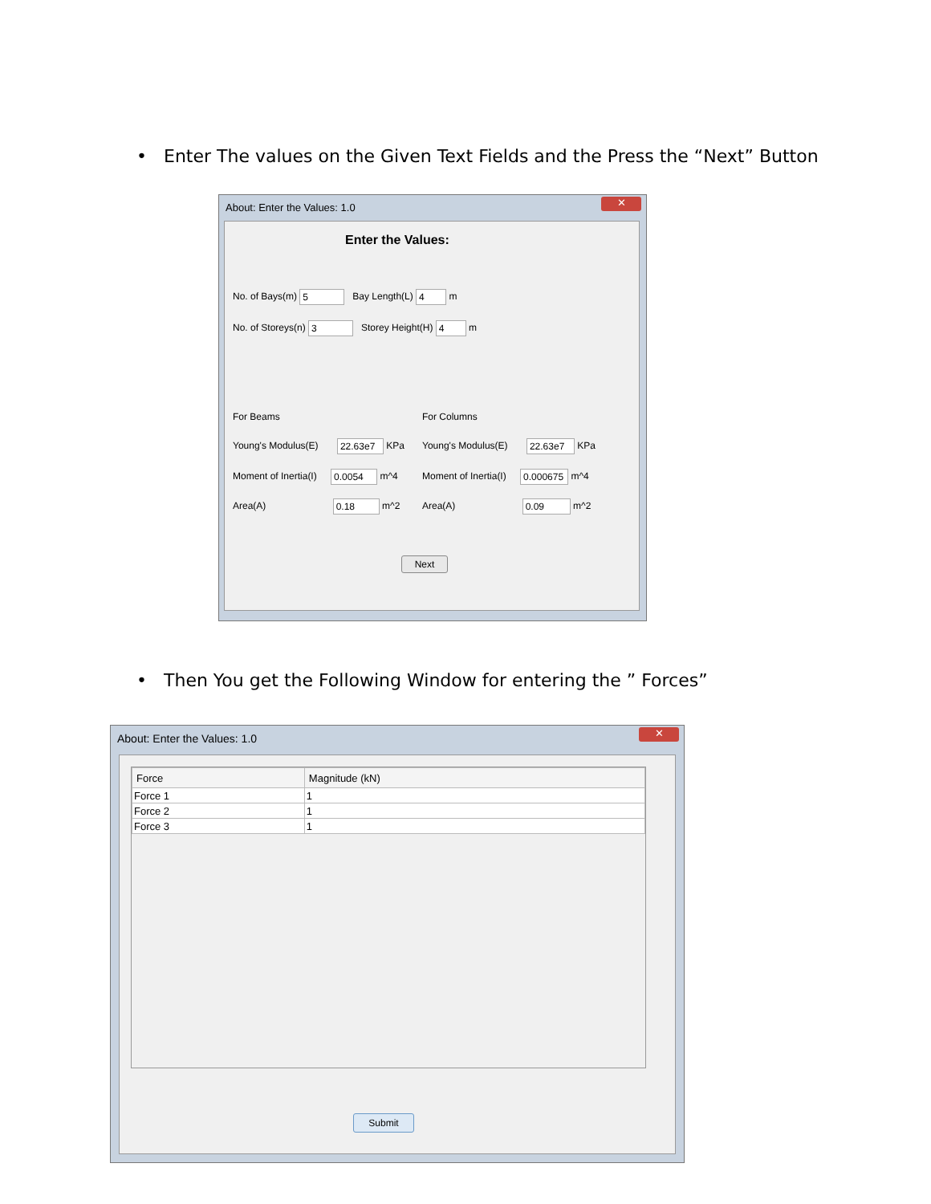• Enter The values on the Given Text Fields and the Press the “Next” Button
About: Enter the Values: 1.0
✕
Enter the Values:
No. of Bays(m) 5 Bay Length(L) 4 m
No. of Storeys(n) 3 Storey Height(H) 4 m
For Beams For Columns
Young's Modulus(E) 22.63e7 KPa Young's Modulus(E) 22.63e7 KPa
Moment of Inertia(I) 0.0054 m^4
Moment of Inertia(I) 0.000675 m^4
Area(A) 0.18 m^2 Area(A) 0.09 m^2
Next
• Then You get the Following Window for entering the ” Forces”
About: Enter the Values: 1.0
✕
| Force | Magnitude (kN) |
| --- | --- |
| Force 1 | 1 |
| Force 2 | 1 |
| Force 3 | 1 |
Submit